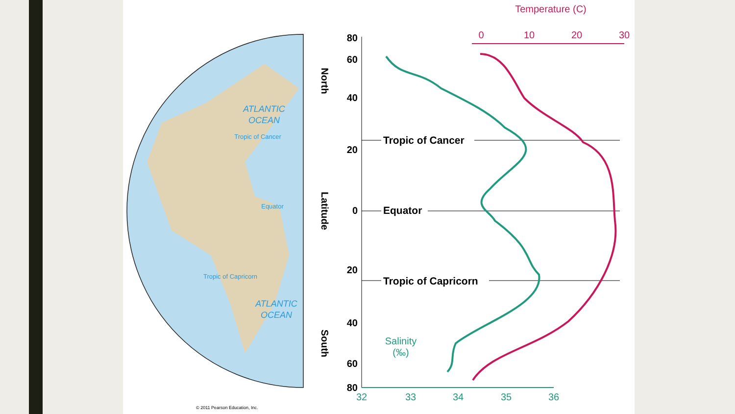ATLANTIC
OCEAN
Tropic of Cancer
Equator
Tropic of Capricorn
ATLANTIC
OCEAN
© 2011 Pearson Education, Inc.
North
Latitude
South
80
60
40
20
0
20
40
60
80
Tropic of Cancer
Equator
Tropic of Capricorn
32
33
34
35
36
Salinity
(‰)
0
10
20
30
Temperature (C)